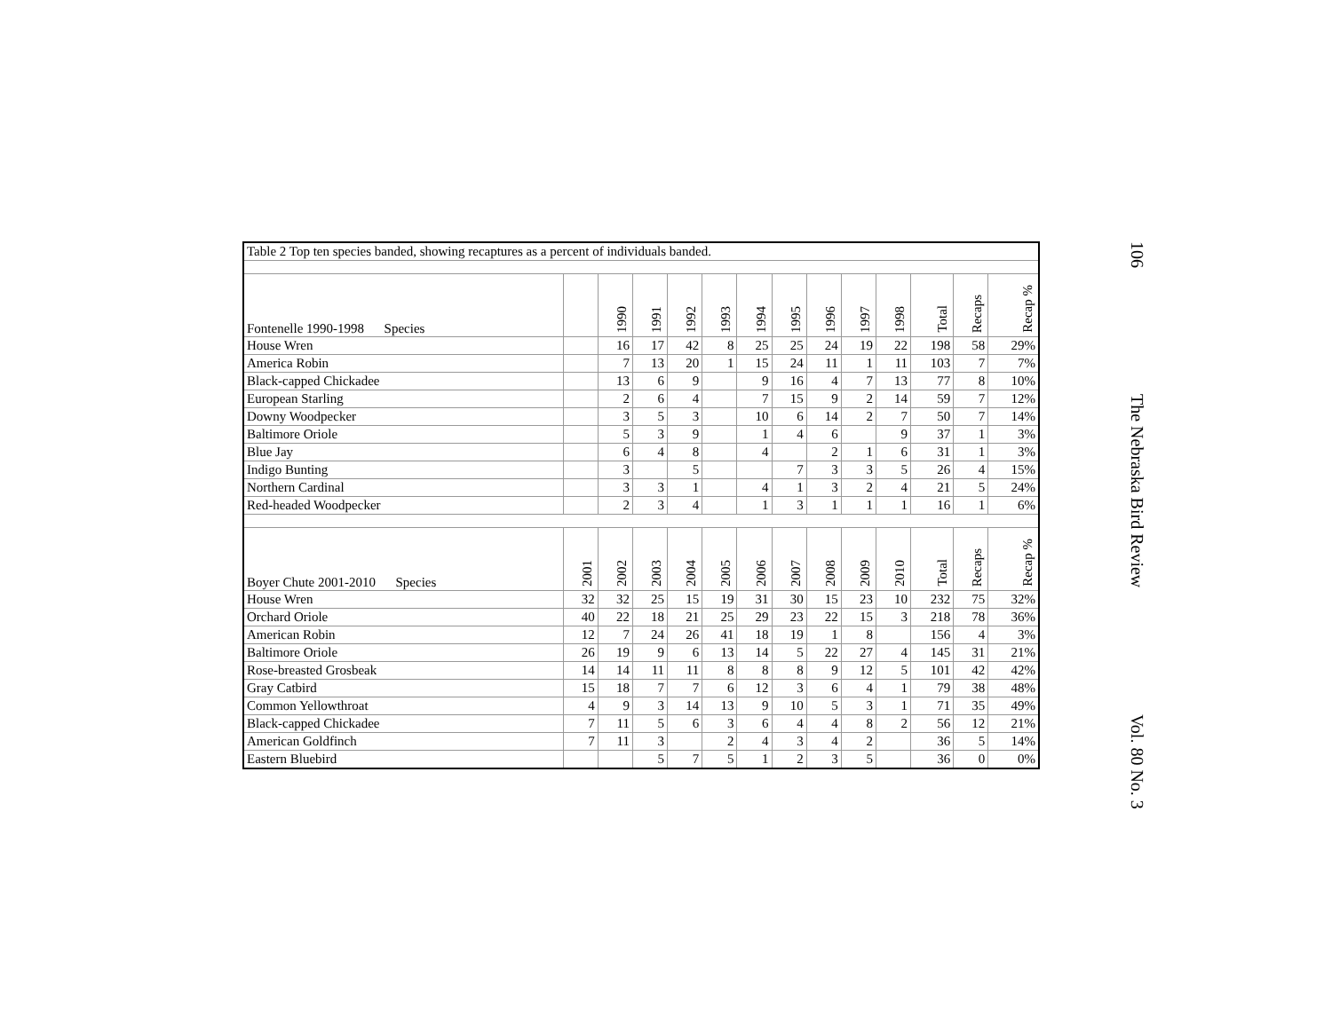| Table 2 Top ten species banded, showing recaptures as a percent of individuals banded. | | | | | | | | | | | | | |
| Fontenelle 1990-1998 Species | | 1990 | 1991 | 1992 | 1993 | 1994 | 1995 | 1996 | 1997 | 1998 | Total | Recaps | Recap % |
| House Wren | | 16 | 17 | 42 | 8 | 25 | 25 | 24 | 19 | 22 | 198 | 58 | 29% |
| America Robin | | 7 | 13 | 20 | 1 | 15 | 24 | 11 | 1 | 11 | 103 | 7 | 7% |
| Black-capped Chickadee | | 13 | 6 | 9 | | 9 | 16 | 4 | 7 | 13 | 77 | 8 | 10% |
| European Starling | | 2 | 6 | 4 | | 7 | 15 | 9 | 2 | 14 | 59 | 7 | 12% |
| Downy Woodpecker | | 3 | 5 | 3 | | 10 | 6 | 14 | 2 | 7 | 50 | 7 | 14% |
| Baltimore Oriole | | 5 | 3 | 9 | | 1 | 4 | 6 | | 9 | 37 | 1 | 3% |
| Blue Jay | | 6 | 4 | 8 | | 4 | | 2 | 1 | 6 | 31 | 1 | 3% |
| Indigo Bunting | | 3 | | 5 | | | 7 | 3 | 3 | 5 | 26 | 4 | 15% |
| Northern Cardinal | | 3 | 3 | 1 | | 4 | 1 | 3 | 2 | 4 | 21 | 5 | 24% |
| Red-headed Woodpecker | | 2 | 3 | 4 | | 1 | 3 | 1 | 1 | 1 | 16 | 1 | 6% |
| Boyer Chute 2001-2010 Species | 2001 | 2002 | 2003 | 2004 | 2005 | 2006 | 2007 | 2008 | 2009 | 2010 | Total | Recaps | Recap % |
| House Wren | 32 | 32 | 25 | 15 | 19 | 31 | 30 | 15 | 23 | 10 | 232 | 75 | 32% |
| Orchard Oriole | 40 | 22 | 18 | 21 | 25 | 29 | 23 | 22 | 15 | 3 | 218 | 78 | 36% |
| American Robin | 12 | 7 | 24 | 26 | 41 | 18 | 19 | 1 | 8 | | 156 | 4 | 3% |
| Baltimore Oriole | 26 | 19 | 9 | 6 | 13 | 14 | 5 | 22 | 27 | 4 | 145 | 31 | 21% |
| Rose-breasted Grosbeak | 14 | 14 | 11 | 11 | 8 | 8 | 8 | 9 | 12 | 5 | 101 | 42 | 42% |
| Gray Catbird | 15 | 18 | 7 | 7 | 6 | 12 | 3 | 6 | 4 | 1 | 79 | 38 | 48% |
| Common Yellowthroat | 4 | 9 | 3 | 14 | 13 | 9 | 10 | 5 | 3 | 1 | 71 | 35 | 49% |
| Black-capped Chickadee | 7 | 11 | 5 | 6 | 3 | 6 | 4 | 4 | 8 | 2 | 56 | 12 | 21% |
| American Goldfinch | 7 | 11 | 3 | | 2 | 4 | 3 | 4 | 2 | | 36 | 5 | 14% |
| Eastern Bluebird | | | 5 | 7 | 5 | 1 | 2 | 3 | 5 | | 36 | 0 | 0% |
106 The Nebraska Bird Review Vol. 80 No. 3